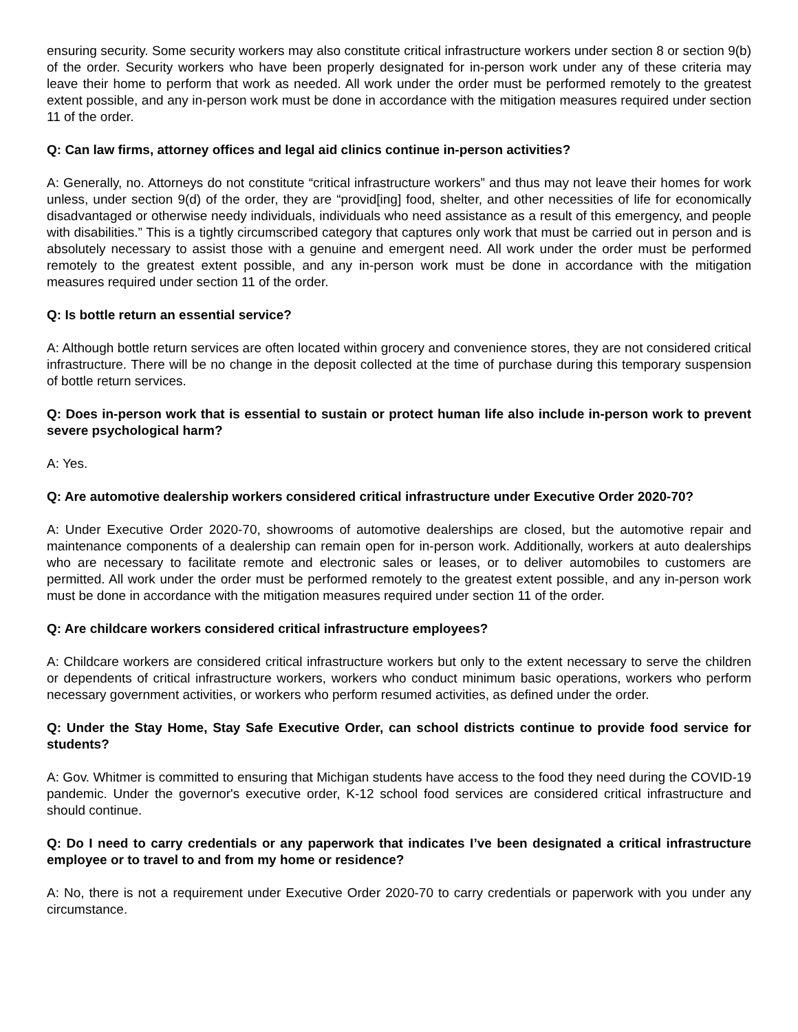ensuring security. Some security workers may also constitute critical infrastructure workers under section 8 or section 9(b) of the order. Security workers who have been properly designated for in-person work under any of these criteria may leave their home to perform that work as needed. All work under the order must be performed remotely to the greatest extent possible, and any in-person work must be done in accordance with the mitigation measures required under section 11 of the order.
Q: Can law firms, attorney offices and legal aid clinics continue in-person activities?
A: Generally, no. Attorneys do not constitute “critical infrastructure workers” and thus may not leave their homes for work unless, under section 9(d) of the order, they are “provid[ing] food, shelter, and other necessities of life for economically disadvantaged or otherwise needy individuals, individuals who need assistance as a result of this emergency, and people with disabilities.” This is a tightly circumscribed category that captures only work that must be carried out in person and is absolutely necessary to assist those with a genuine and emergent need. All work under the order must be performed remotely to the greatest extent possible, and any in-person work must be done in accordance with the mitigation measures required under section 11 of the order.
Q: Is bottle return an essential service?
A: Although bottle return services are often located within grocery and convenience stores, they are not considered critical infrastructure. There will be no change in the deposit collected at the time of purchase during this temporary suspension of bottle return services.
Q: Does in-person work that is essential to sustain or protect human life also include in-person work to prevent severe psychological harm?
A: Yes.
Q: Are automotive dealership workers considered critical infrastructure under Executive Order 2020-70?
A: Under Executive Order 2020-70, showrooms of automotive dealerships are closed, but the automotive repair and maintenance components of a dealership can remain open for in-person work. Additionally, workers at auto dealerships who are necessary to facilitate remote and electronic sales or leases, or to deliver automobiles to customers are permitted. All work under the order must be performed remotely to the greatest extent possible, and any in-person work must be done in accordance with the mitigation measures required under section 11 of the order.
Q: Are childcare workers considered critical infrastructure employees?
A: Childcare workers are considered critical infrastructure workers but only to the extent necessary to serve the children or dependents of critical infrastructure workers, workers who conduct minimum basic operations, workers who perform necessary government activities, or workers who perform resumed activities, as defined under the order.
Q: Under the Stay Home, Stay Safe Executive Order, can school districts continue to provide food service for students?
A: Gov. Whitmer is committed to ensuring that Michigan students have access to the food they need during the COVID-19 pandemic. Under the governor's executive order, K-12 school food services are considered critical infrastructure and should continue.
Q: Do I need to carry credentials or any paperwork that indicates I’ve been designated a critical infrastructure employee or to travel to and from my home or residence?
A: No, there is not a requirement under Executive Order 2020-70 to carry credentials or paperwork with you under any circumstance.